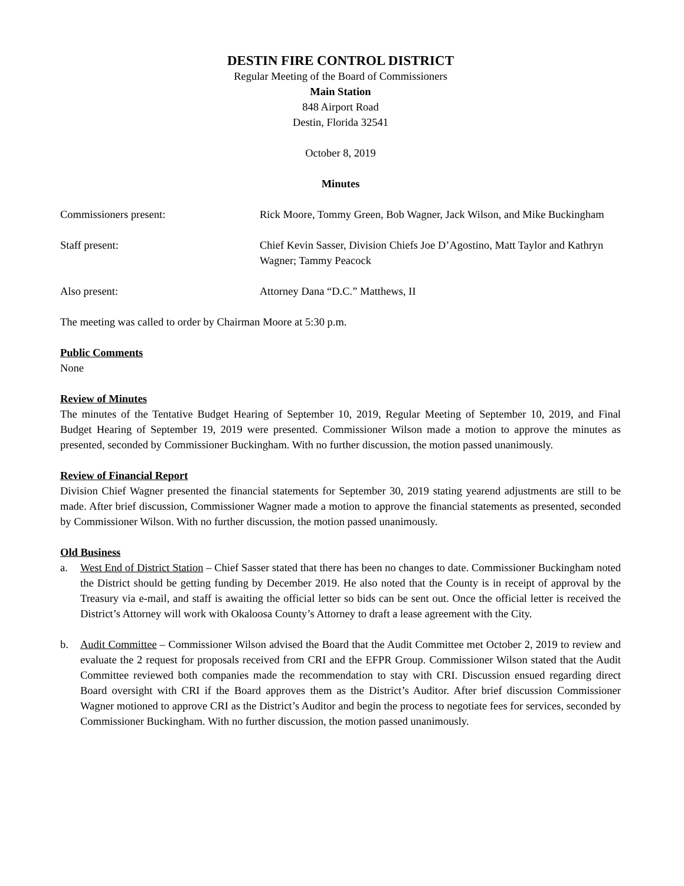DESTIN FIRE CONTROL DISTRICT
Regular Meeting of the Board of Commissioners
Main Station
848 Airport Road
Destin, Florida 32541
October 8, 2019
Minutes
Commissioners present: Rick Moore, Tommy Green, Bob Wagner, Jack Wilson, and Mike Buckingham
Staff present: Chief Kevin Sasser, Division Chiefs Joe D’Agostino, Matt Taylor and Kathryn Wagner; Tammy Peacock
Also present: Attorney Dana “D.C.” Matthews, II
The meeting was called to order by Chairman Moore at 5:30 p.m.
Public Comments
None
Review of Minutes
The minutes of the Tentative Budget Hearing of September 10, 2019, Regular Meeting of September 10, 2019, and Final Budget Hearing of September 19, 2019 were presented. Commissioner Wilson made a motion to approve the minutes as presented, seconded by Commissioner Buckingham. With no further discussion, the motion passed unanimously.
Review of Financial Report
Division Chief Wagner presented the financial statements for September 30, 2019 stating yearend adjustments are still to be made. After brief discussion, Commissioner Wagner made a motion to approve the financial statements as presented, seconded by Commissioner Wilson. With no further discussion, the motion passed unanimously.
Old Business
a. West End of District Station – Chief Sasser stated that there has been no changes to date. Commissioner Buckingham noted the District should be getting funding by December 2019. He also noted that the County is in receipt of approval by the Treasury via e-mail, and staff is awaiting the official letter so bids can be sent out. Once the official letter is received the District’s Attorney will work with Okaloosa County’s Attorney to draft a lease agreement with the City.
b. Audit Committee – Commissioner Wilson advised the Board that the Audit Committee met October 2, 2019 to review and evaluate the 2 request for proposals received from CRI and the EFPR Group. Commissioner Wilson stated that the Audit Committee reviewed both companies made the recommendation to stay with CRI. Discussion ensued regarding direct Board oversight with CRI if the Board approves them as the District’s Auditor. After brief discussion Commissioner Wagner motioned to approve CRI as the District’s Auditor and begin the process to negotiate fees for services, seconded by Commissioner Buckingham. With no further discussion, the motion passed unanimously.